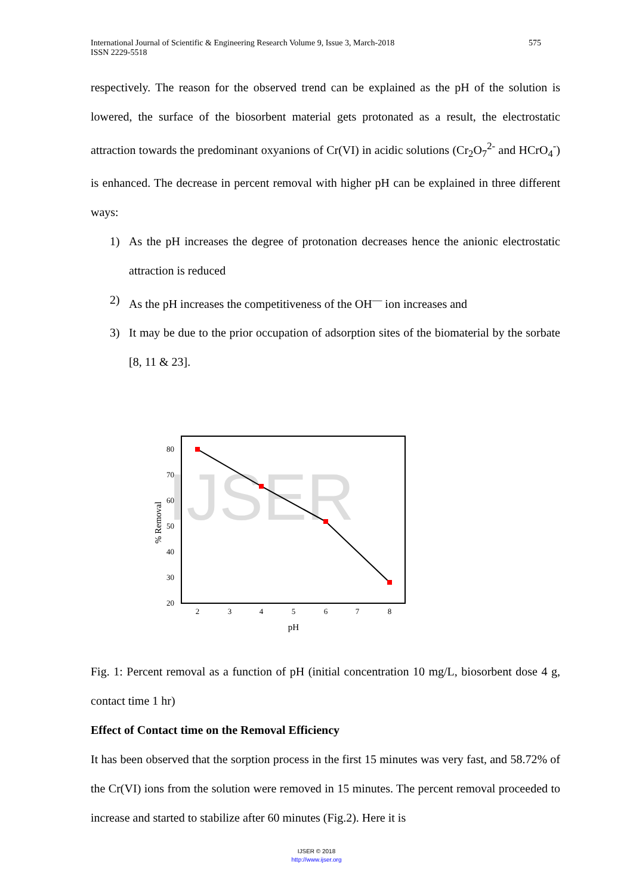575 International Journal of Scientific & Engineering Research Volume 9, Issue 3, March-2018
ISSN 2229-5518
respectively. The reason for the observed trend can be explained as the pH of the solution is lowered, the surface of the biosorbent material gets protonated as a result, the electrostatic attraction towards the predominant oxyanions of Cr(VI) in acidic solutions (Cr<sub>2</sub>O<sub>7</sub><sup>2-</sup> and HCrO<sub>4</sub><sup>-</sup>) is enhanced. The decrease in percent removal with higher pH can be explained in three different ways:
1) As the pH increases the degree of protonation decreases hence the anionic electrostatic attraction is reduced
2) As the pH increases the competitiveness of the OH<sup>—</sup> ion increases and
3) It may be due to the prior occupation of adsorption sites of the biomaterial by the sorbate [8, 11 & 23].
IJSER
80
70
60
50
40
30
20
2
3
4
5
6
7
8
pH
% Removal
Fig. 1: Percent removal as a function of pH (initial concentration 10 mg/L, biosorbent dose 4 g, contact time 1 hr)
Effect of Contact time on the Removal Efficiency
It has been observed that the sorption process in the first 15 minutes was very fast, and 58.72% of the Cr(VI) ions from the solution were removed in 15 minutes. The percent removal proceeded to increase and started to stabilize after 60 minutes (Fig.2). Here it is
IJSER © 2018
http://www.ijser.org